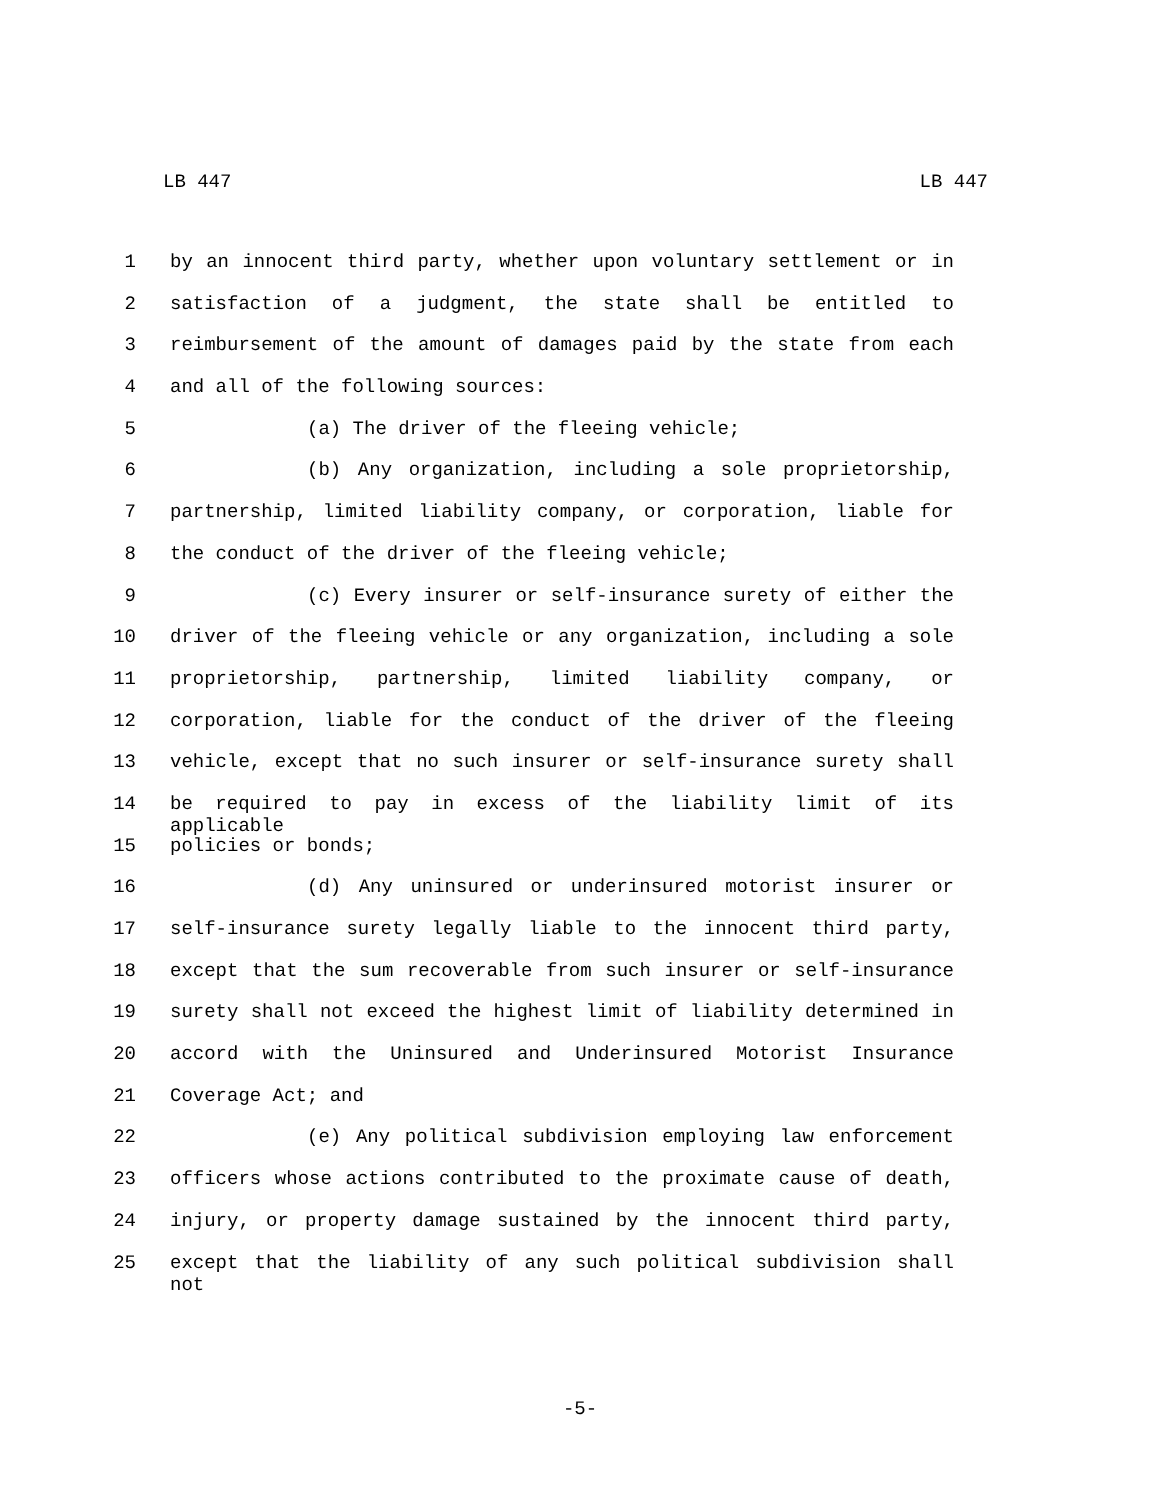LB 447 LB 447
1 by an innocent third party, whether upon voluntary settlement or in
2 satisfaction of a judgment, the state shall be entitled to
3 reimbursement of the amount of damages paid by the state from each
4 and all of the following sources:
5 (a) The driver of the fleeing vehicle;
6 (b) Any organization, including a sole proprietorship,
7 partnership, limited liability company, or corporation, liable for
8 the conduct of the driver of the fleeing vehicle;
9 (c) Every insurer or self-insurance surety of either the
10 driver of the fleeing vehicle or any organization, including a sole
11 proprietorship, partnership, limited liability company, or
12 corporation, liable for the conduct of the driver of the fleeing
13 vehicle, except that no such insurer or self-insurance surety shall
14 be required to pay in excess of the liability limit of its applicable
15 policies or bonds;
16 (d) Any uninsured or underinsured motorist insurer or
17 self-insurance surety legally liable to the innocent third party,
18 except that the sum recoverable from such insurer or self-insurance
19 surety shall not exceed the highest limit of liability determined in
20 accord with the Uninsured and Underinsured Motorist Insurance
21 Coverage Act; and
22 (e) Any political subdivision employing law enforcement
23 officers whose actions contributed to the proximate cause of death,
24 injury, or property damage sustained by the innocent third party,
25 except that the liability of any such political subdivision shall not
-5-